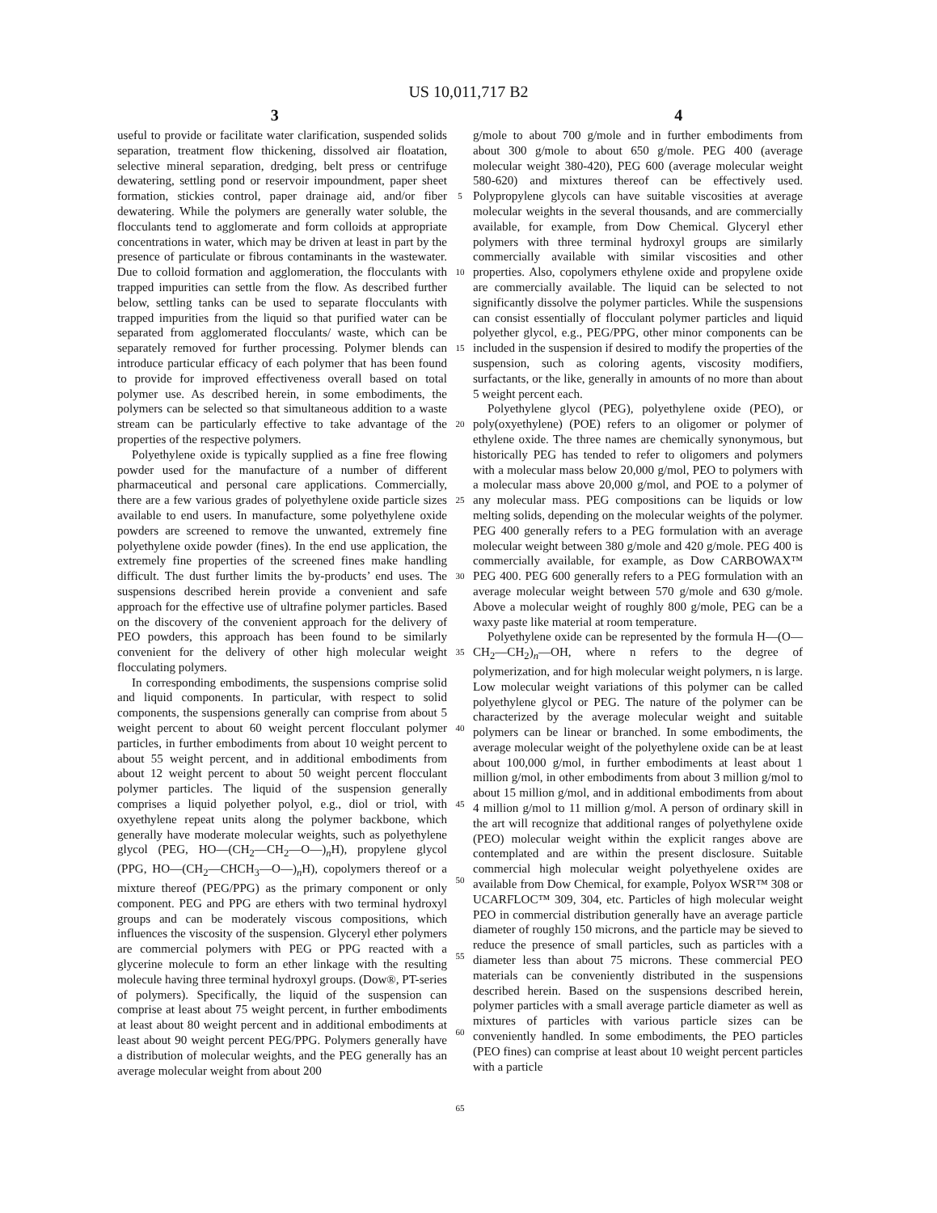US 10,011,717 B2
3 4
useful to provide or facilitate water clarification, suspended solids separation, treatment flow thickening, dissolved air floatation, selective mineral separation, dredging, belt press or centrifuge dewatering, settling pond or reservoir impoundment, paper sheet formation, stickies control, paper drainage aid, and/or fiber dewatering. While the polymers are generally water soluble, the flocculants tend to agglomerate and form colloids at appropriate concentrations in water, which may be driven at least in part by the presence of particulate or fibrous contaminants in the wastewater. Due to colloid formation and agglomeration, the flocculants with trapped impurities can settle from the flow. As described further below, settling tanks can be used to separate flocculants with trapped impurities from the liquid so that purified water can be separated from agglomerated flocculants/ waste, which can be separately removed for further processing. Polymer blends can introduce particular efficacy of each polymer that has been found to provide for improved effectiveness overall based on total polymer use. As described herein, in some embodiments, the polymers can be selected so that simultaneous addition to a waste stream can be particularly effective to take advantage of the properties of the respective polymers.
Polyethylene oxide is typically supplied as a fine free flowing powder used for the manufacture of a number of different pharmaceutical and personal care applications. Commercially, there are a few various grades of polyethylene oxide particle sizes available to end users. In manufacture, some polyethylene oxide powders are screened to remove the unwanted, extremely fine polyethylene oxide powder (fines). In the end use application, the extremely fine properties of the screened fines make handling difficult. The dust further limits the by-products’ end uses. The suspensions described herein provide a convenient and safe approach for the effective use of ultrafine polymer particles. Based on the discovery of the convenient approach for the delivery of PEO powders, this approach has been found to be similarly convenient for the delivery of other high molecular weight flocculating polymers.
In corresponding embodiments, the suspensions comprise solid and liquid components. In particular, with respect to solid components, the suspensions generally can comprise from about 5 weight percent to about 60 weight percent flocculant polymer particles, in further embodiments from about 10 weight percent to about 55 weight percent, and in additional embodiments from about 12 weight percent to about 50 weight percent flocculant polymer particles. The liquid of the suspension generally comprises a liquid polyether polyol, e.g., diol or triol, with oxyethylene repeat units along the polymer backbone, which generally have moderate molecular weights, such as polyethylene glycol (PEG, HO—(CH<sub>2</sub>—CH<sub>2</sub>—O—)<sub>n</sub>H), propylene glycol (PPG, HO—(CH<sub>2</sub>—CHCH<sub>3</sub>—O—)<sub>n</sub>H), copolymers thereof or a mixture thereof (PEG/PPG) as the primary component or only component. PEG and PPG are ethers with two terminal hydroxyl groups and can be moderately viscous compositions, which influences the viscosity of the suspension. Glyceryl ether polymers are commercial polymers with PEG or PPG reacted with a glycerine molecule to form an ether linkage with the resulting molecule having three terminal hydroxyl groups. (Dow®, PT-series of polymers). Specifically, the liquid of the suspension can comprise at least about 75 weight percent, in further embodiments at least about 80 weight percent and in additional embodiments at least about 90 weight percent PEG/PPG. Polymers generally have a distribution of molecular weights, and the PEG generally has an average molecular weight from about 200
5
10
15
20
25
30
35
40
45
50
55
60
65
g/mole to about 700 g/mole and in further embodiments from about 300 g/mole to about 650 g/mole. PEG 400 (average molecular weight 380-420), PEG 600 (average molecular weight 580-620) and mixtures thereof can be effectively used. Polypropylene glycols can have suitable viscosities at average molecular weights in the several thousands, and are commercially available, for example, from Dow Chemical. Glyceryl ether polymers with three terminal hydroxyl groups are similarly commercially available with similar viscosities and other properties. Also, copolymers ethylene oxide and propylene oxide are commercially available. The liquid can be selected to not significantly dissolve the polymer particles. While the suspensions can consist essentially of flocculant polymer particles and liquid polyether glycol, e.g., PEG/PPG, other minor components can be included in the suspension if desired to modify the properties of the suspension, such as coloring agents, viscosity modifiers, surfactants, or the like, generally in amounts of no more than about 5 weight percent each.
Polyethylene glycol (PEG), polyethylene oxide (PEO), or poly(oxyethylene) (POE) refers to an oligomer or polymer of ethylene oxide. The three names are chemically synonymous, but historically PEG has tended to refer to oligomers and polymers with a molecular mass below 20,000 g/mol, PEO to polymers with a molecular mass above 20,000 g/mol, and POE to a polymer of any molecular mass. PEG compositions can be liquids or low melting solids, depending on the molecular weights of the polymer. PEG 400 generally refers to a PEG formulation with an average molecular weight between 380 g/mole and 420 g/mole. PEG 400 is commercially available, for example, as Dow CARBOWAX™ PEG 400. PEG 600 generally refers to a PEG formulation with an average molecular weight between 570 g/mole and 630 g/mole. Above a molecular weight of roughly 800 g/mole, PEG can be a waxy paste like material at room temperature.
Polyethylene oxide can be represented by the formula H—(O—CH<sub>2</sub>—CH<sub>2</sub>)<sub>n</sub>—OH, where n refers to the degree of polymerization, and for high molecular weight polymers, n is large. Low molecular weight variations of this polymer can be called polyethylene glycol or PEG. The nature of the polymer can be characterized by the average molecular weight and suitable polymers can be linear or branched. In some embodiments, the average molecular weight of the polyethylene oxide can be at least about 100,000 g/mol, in further embodiments at least about 1 million g/mol, in other embodiments from about 3 million g/mol to about 15 million g/mol, and in additional embodiments from about 4 million g/mol to 11 million g/mol. A person of ordinary skill in the art will recognize that additional ranges of polyethylene oxide (PEO) molecular weight within the explicit ranges above are contemplated and are within the present disclosure. Suitable commercial high molecular weight polyethyelene oxides are available from Dow Chemical, for example, Polyox WSR™ 308 or UCARFLOC™ 309, 304, etc. Particles of high molecular weight PEO in commercial distribution generally have an average particle diameter of roughly 150 microns, and the particle may be sieved to reduce the presence of small particles, such as particles with a diameter less than about 75 microns. These commercial PEO materials can be conveniently distributed in the suspensions described herein. Based on the suspensions described herein, polymer particles with a small average particle diameter as well as mixtures of particles with various particle sizes can be conveniently handled. In some embodiments, the PEO particles (PEO fines) can comprise at least about 10 weight percent particles with a particle